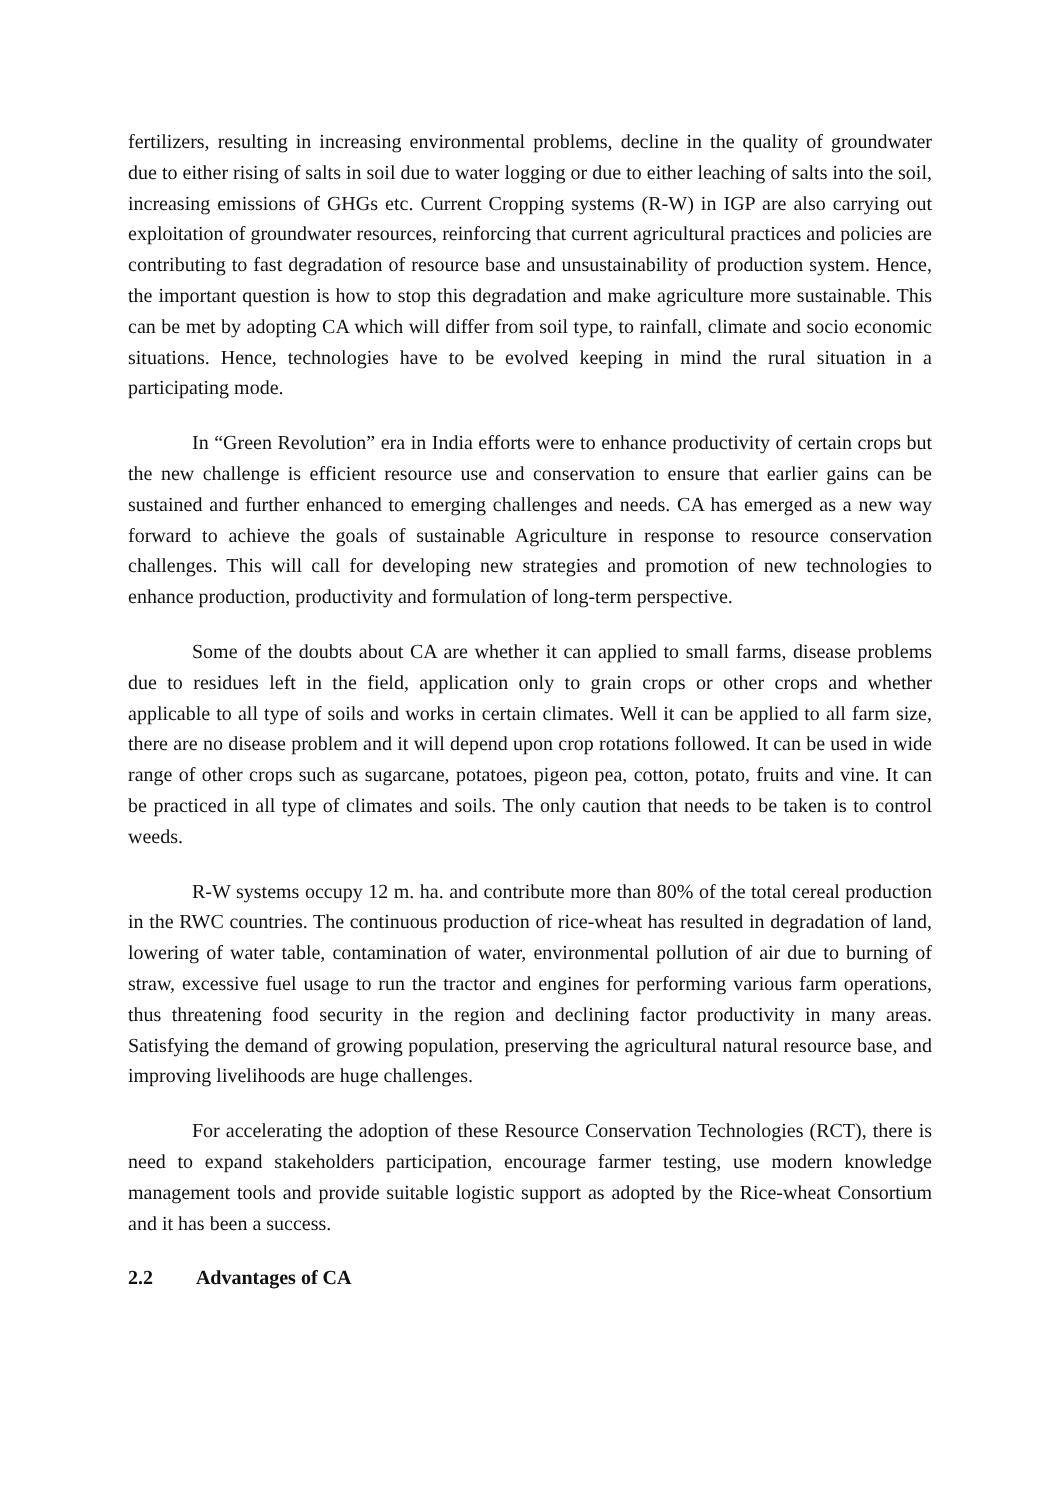fertilizers, resulting in increasing environmental problems, decline in the quality of groundwater due to either rising of salts in soil due to water logging or due to either leaching of salts into the soil, increasing emissions of GHGs etc. Current Cropping systems (R-W) in IGP are also carrying out exploitation of groundwater resources, reinforcing that current agricultural practices and policies are contributing to fast degradation of resource base and unsustainability of production system. Hence, the important question is how to stop this degradation and make agriculture more sustainable. This can be met by adopting CA which will differ from soil type, to rainfall, climate and socio economic situations. Hence, technologies have to be evolved keeping in mind the rural situation in a participating mode.
In “Green Revolution” era in India efforts were to enhance productivity of certain crops but the new challenge is efficient resource use and conservation to ensure that earlier gains can be sustained and further enhanced to emerging challenges and needs. CA has emerged as a new way forward to achieve the goals of sustainable Agriculture in response to resource conservation challenges. This will call for developing new strategies and promotion of new technologies to enhance production, productivity and formulation of long-term perspective.
Some of the doubts about CA are whether it can applied to small farms, disease problems due to residues left in the field, application only to grain crops or other crops and whether applicable to all type of soils and works in certain climates. Well it can be applied to all farm size, there are no disease problem and it will depend upon crop rotations followed. It can be used in wide range of other crops such as sugarcane, potatoes, pigeon pea, cotton, potato, fruits and vine. It can be practiced in all type of climates and soils. The only caution that needs to be taken is to control weeds.
R-W systems occupy 12 m. ha. and contribute more than 80% of the total cereal production in the RWC countries. The continuous production of rice-wheat has resulted in degradation of land, lowering of water table, contamination of water, environmental pollution of air due to burning of straw, excessive fuel usage to run the tractor and engines for performing various farm operations, thus threatening food security in the region and declining factor productivity in many areas. Satisfying the demand of growing population, preserving the agricultural natural resource base, and improving livelihoods are huge challenges.
For accelerating the adoption of these Resource Conservation Technologies (RCT), there is need to expand stakeholders participation, encourage farmer testing, use modern knowledge management tools and provide suitable logistic support as adopted by the Rice-wheat Consortium and it has been a success.
2.2 Advantages of CA